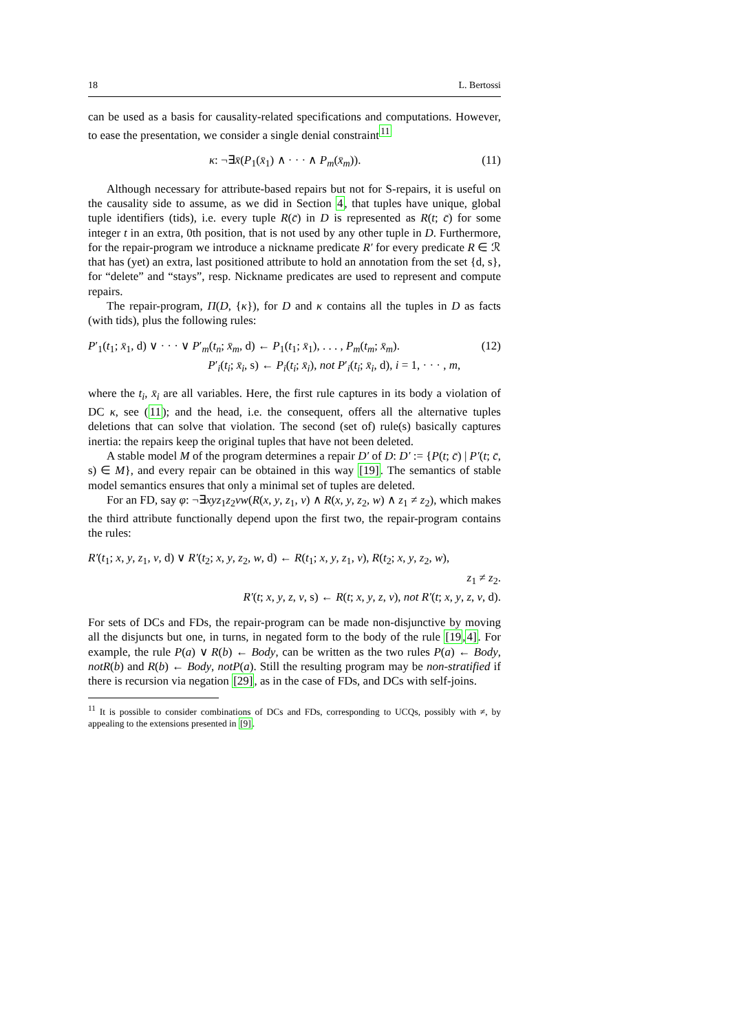18 L. Bertossi
can be used as a basis for causality-related specifications and computations. However, to ease the presentation, we consider a single denial constraint<sup>11</sup>
κ: ¬∃x̄(P<sub>1</sub>(x̄<sub>1</sub>) ∧ · · · ∧ P<sub>m</sub>(x̄<sub>m</sub>)). (11)
Although necessary for attribute-based repairs but not for S-repairs, it is useful on the causality side to assume, as we did in Section 4, that tuples have unique, global tuple identifiers (tids), i.e. every tuple R(c̄) in D is represented as R(t; c̄) for some integer t in an extra, 0th position, that is not used by any other tuple in D. Furthermore, for the repair-program we introduce a nickname predicate R′ for every predicate R ∈ ℛ that has (yet) an extra, last positioned attribute to hold an annotation from the set {d, s}, for “delete” and “stays”, resp. Nickname predicates are used to represent and compute repairs.
The repair-program, Π(D, {κ}), for D and κ contains all the tuples in D as facts (with tids), plus the following rules:
P′<sub>1</sub>(t<sub>1</sub>; x̄<sub>1</sub>, d) ∨ · · · ∨ P′<sub>m</sub>(t<sub>n</sub>; x̄<sub>m</sub>, d) ← P<sub>1</sub>(t<sub>1</sub>; x̄<sub>1</sub>), . . . , P<sub>m</sub>(t<sub>m</sub>; x̄<sub>m</sub>).
           P′<sub>i</sub>(t<sub>i</sub>; x̄<sub>i</sub>, s) ← P<sub>i</sub>(t<sub>i</sub>; x̄<sub>i</sub>), not P′<sub>i</sub>(t<sub>i</sub>; x̄<sub>i</sub>, d), i = 1, · · · , m, (12)
where the t<sub>i</sub>, x̄<sub>i</sub> are all variables. Here, the first rule captures in its body a violation of DC κ, see (11); and the head, i.e. the consequent, offers all the alternative tuples deletions that can solve that violation. The second (set of) rule(s) basically captures inertia: the repairs keep the original tuples that have not been deleted.
A stable model M of the program determines a repair D′ of D: D′ := {P(t; c̄) | P′(t; c̄, s) ∈ M}, and every repair can be obtained in this way [19]. The semantics of stable model semantics ensures that only a minimal set of tuples are deleted.
For an FD, say φ: ¬∃xyz<sub>1</sub>z<sub>2</sub>vw(R(x, y, z<sub>1</sub>, v) ∧ R(x, y, z<sub>2</sub>, w) ∧ z<sub>1</sub> ≠ z<sub>2</sub>), which makes the third attribute functionally depend upon the first two, the repair-program contains the rules:
R′(t<sub>1</sub>; x, y, z<sub>1</sub>, v, d) ∨ R′(t<sub>2</sub>; x, y, z<sub>2</sub>, w, d) ← R(t<sub>1</sub>; x, y, z<sub>1</sub>, v), R(t<sub>2</sub>; x, y, z<sub>2</sub>, w),
z<sub>1</sub> ≠ z<sub>2</sub>.
R′(t; x, y, z, v, s) ← R(t; x, y, z, v), not R′(t; x, y, z, v, d).
For sets of DCs and FDs, the repair-program can be made non-disjunctive by moving all the disjuncts but one, in turns, in negated form to the body of the rule [19,4]. For example, the rule P(a) ∨ R(b) ← Body, can be written as the two rules P(a) ← Body, notR(b) and R(b) ← Body, notP(a). Still the resulting program may be non-stratified if there is recursion via negation [29], as in the case of FDs, and DCs with self-joins.
<sup>11</sup> It is possible to consider combinations of DCs and FDs, corresponding to UCQs, possibly with ≠, by appealing to the extensions presented in [9].